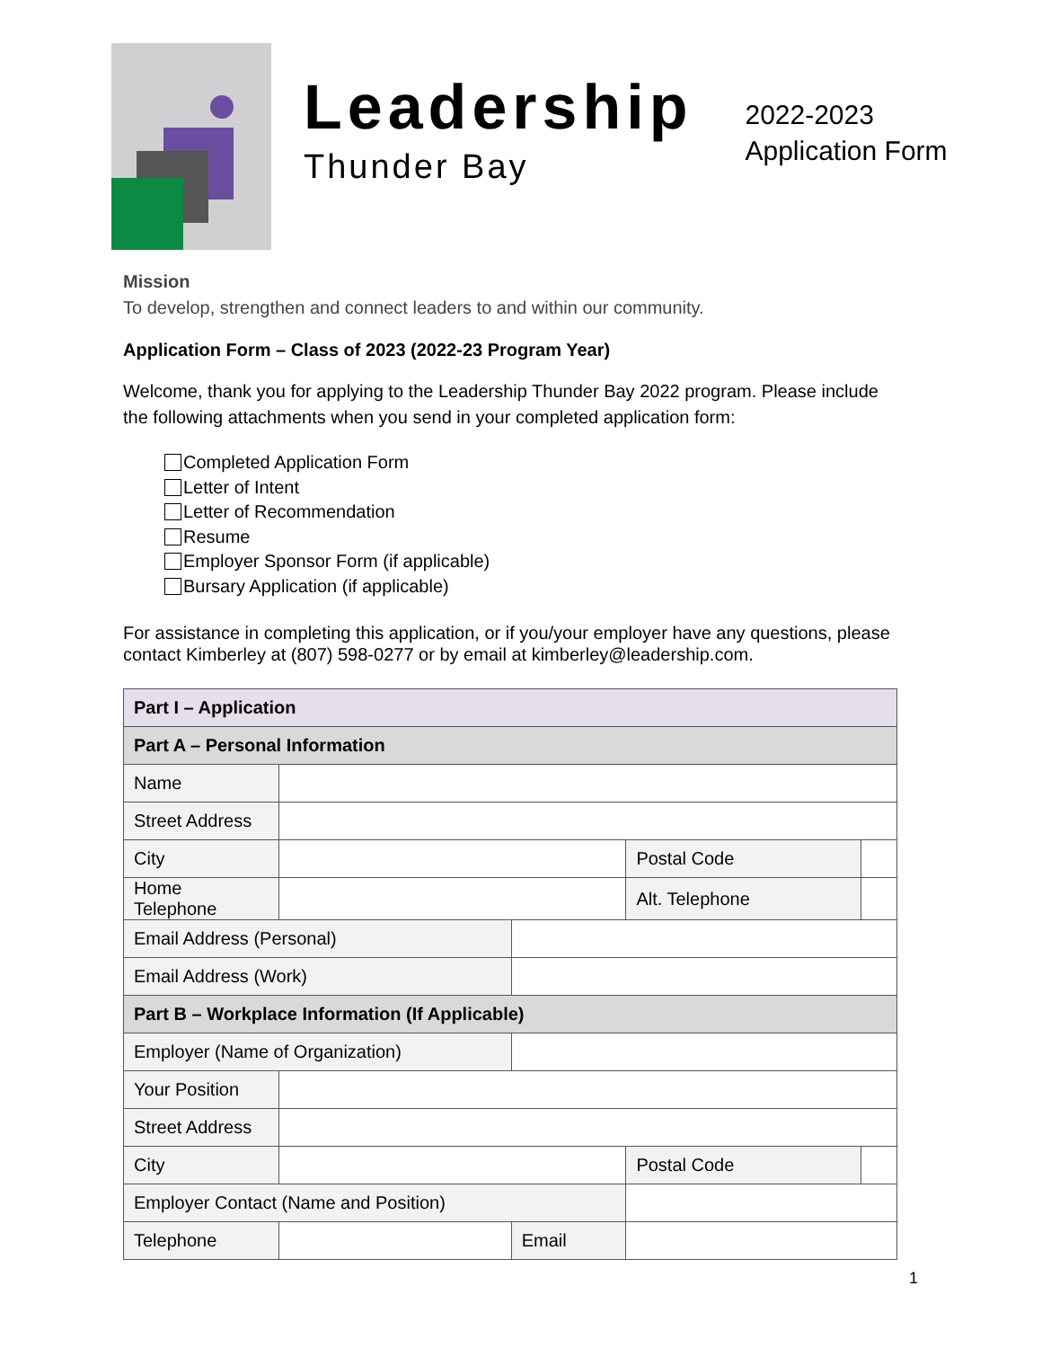Leadership
Thunder Bay
2022-2023
Application Form
Mission
To develop, strengthen and connect leaders to and within our community.
Application Form – Class of 2023 (2022-23 Program Year)
Welcome, thank you for applying to the Leadership Thunder Bay 2022 program. Please include the following attachments when you send in your completed application form:
Completed Application Form
Letter of Intent
Letter of Recommendation
Resume
Employer Sponsor Form (if applicable)
Bursary Application (if applicable)
For assistance in completing this application, or if you/your employer have any questions, please contact Kimberley at (807) 598-0277 or by email at kimberley@leadership.com.
| Part I – Application | | | | |
| Part A – Personal Information | | | | |
| Name | | | | |
| Street Address | | | | |
| City | | | Postal Code | |
| Home Telephone | | | Alt. Telephone | |
| Email Address (Personal) | | | | |
| Email Address (Work) | | | | |
| Part B – Workplace Information (If Applicable) | | | | |
| Employer (Name of Organization) | | | | |
| Your Position | | | | |
| Street Address | | | | |
| City | | | Postal Code | |
| Employer Contact (Name and Position) | | | | |
| Telephone | | Email | | |
1